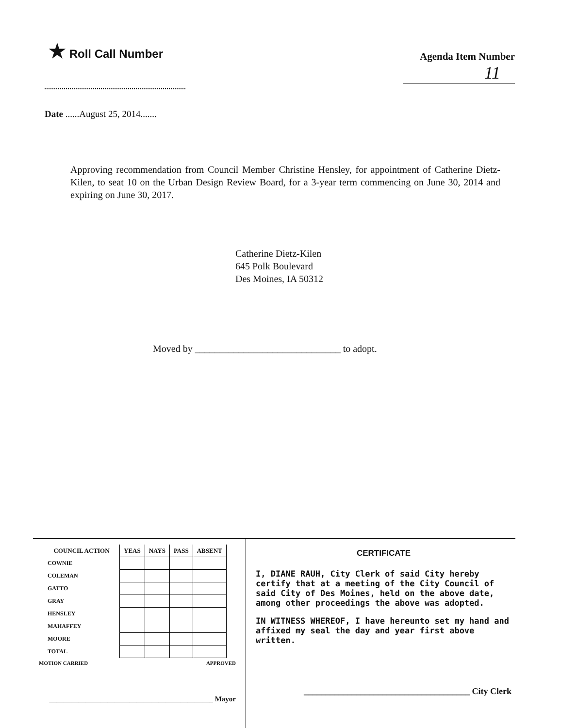★ Roll Call Number
Agenda Item Number
11
Date ......August 25, 2014.......
Approving recommendation from Council Member Christine Hensley, for appointment of Catherine Dietz-Kilen, to seat 10 on the Urban Design Review Board, for a 3-year term commencing on June 30, 2014 and expiring on June 30, 2017.
Catherine Dietz-Kilen
645 Polk Boulevard
Des Moines, IA 50312
Moved by ______________________________ to adopt.
| COUNCIL ACTION | YEAS | NAYS | PASS | ABSENT |
| --- | --- | --- | --- | --- |
| COWNIE | | | | |
| COLEMAN | | | | |
| GATTO | | | | |
| GRAY | | | | |
| HENSLEY | | | | |
| MAHAFFEY | | | | |
| MOORE | | | | |
| TOTAL | | | | |
MOTION CARRIED APPROVED
_____________________________________________ Mayor
CERTIFICATE
I, DIANE RAUH, City Clerk of said City hereby certify that at a meeting of the City Council of said City of Des Moines, held on the above date, among other proceedings the above was adopted.
IN WITNESS WHEREOF, I have hereunto set my hand and affixed my seal the day and year first above written.
______________________________________ City Clerk